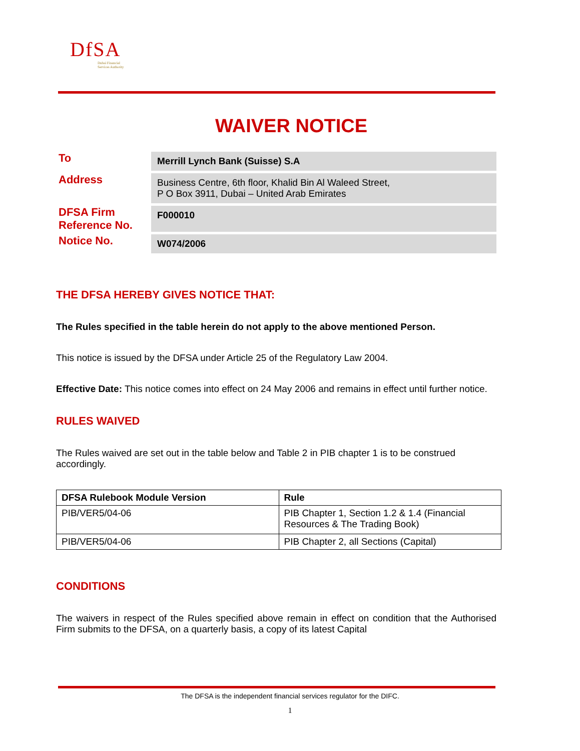DfSA
Dubai Financial
Services Authority
WAIVER NOTICE
To
Merrill Lynch Bank (Suisse) S.A
Address
Business Centre, 6th floor, Khalid Bin Al Waleed Street,
P O Box 3911, Dubai – United Arab Emirates
DFSA Firm Reference No.
F000010
Notice No.
W074/2006
THE DFSA HEREBY GIVES NOTICE THAT:
The Rules specified in the table herein do not apply to the above mentioned Person.
This notice is issued by the DFSA under Article 25 of the Regulatory Law 2004.
Effective Date: This notice comes into effect on 24 May 2006 and remains in effect until further notice.
RULES WAIVED
The Rules waived are set out in the table below and Table 2 in PIB chapter 1 is to be construed accordingly.
| DFSA Rulebook Module Version | Rule |
| --- | --- |
| PIB/VER5/04-06 | PIB Chapter 1, Section 1.2 & 1.4 (Financial Resources & The Trading Book) |
| PIB/VER5/04-06 | PIB Chapter 2, all Sections (Capital) |
CONDITIONS
The waivers in respect of the Rules specified above remain in effect on condition that the Authorised Firm submits to the DFSA, on a quarterly basis, a copy of its latest Capital
The DFSA is the independent financial services regulator for the DIFC.
1